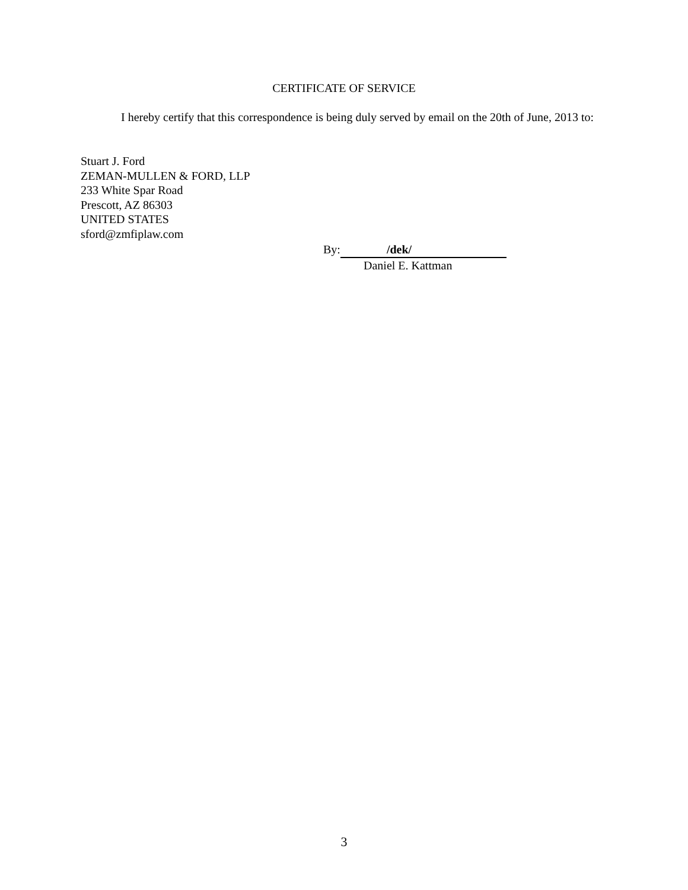CERTIFICATE OF SERVICE
I hereby certify that this correspondence is being duly served by email on the 20th of June, 2013 to:
Stuart J. Ford
ZEMAN-MULLEN & FORD, LLP
233 White Spar Road
Prescott, AZ 86303
UNITED STATES
sford@zmfiplaw.com
By: /dek/
Daniel E. Kattman
3